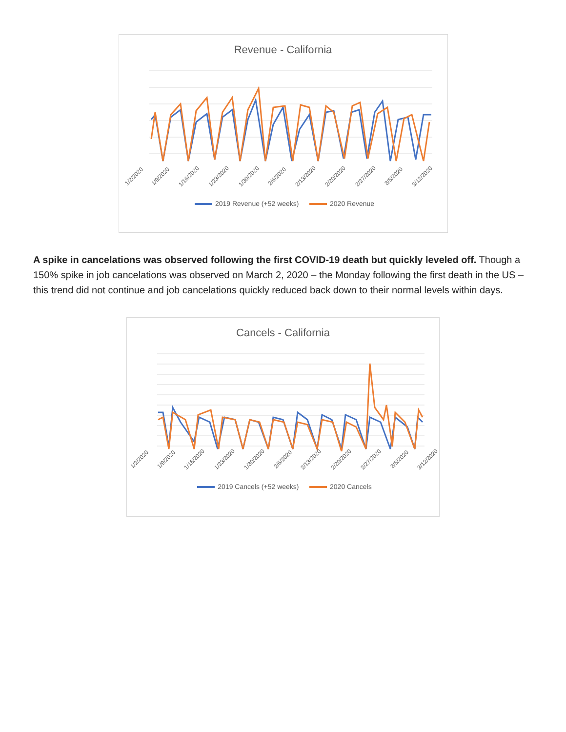Revenue - California
1/2/2020 1/9/2020 1/16/2020 1/23/2020 1/30/2020 2/6/2020 2/13/2020 2/20/2020 2/27/2020 3/5/2020 3/12/2020
2019 Revenue (+52 weeks) 2020 Revenue
A spike in cancelations was observed following the first COVID-19 death but quickly leveled off. Though a 150% spike in job cancelations was observed on March 2, 2020 – the Monday following the first death in the US – this trend did not continue and job cancelations quickly reduced back down to their normal levels within days.
Cancels - California
1/2/2020 1/9/2020 1/16/2020 1/23/2020 1/30/2020 2/6/2020 2/13/2020 2/20/2020 2/27/2020 3/5/2020 3/12/2020
2019 Cancels (+52 weeks) 2020 Cancels